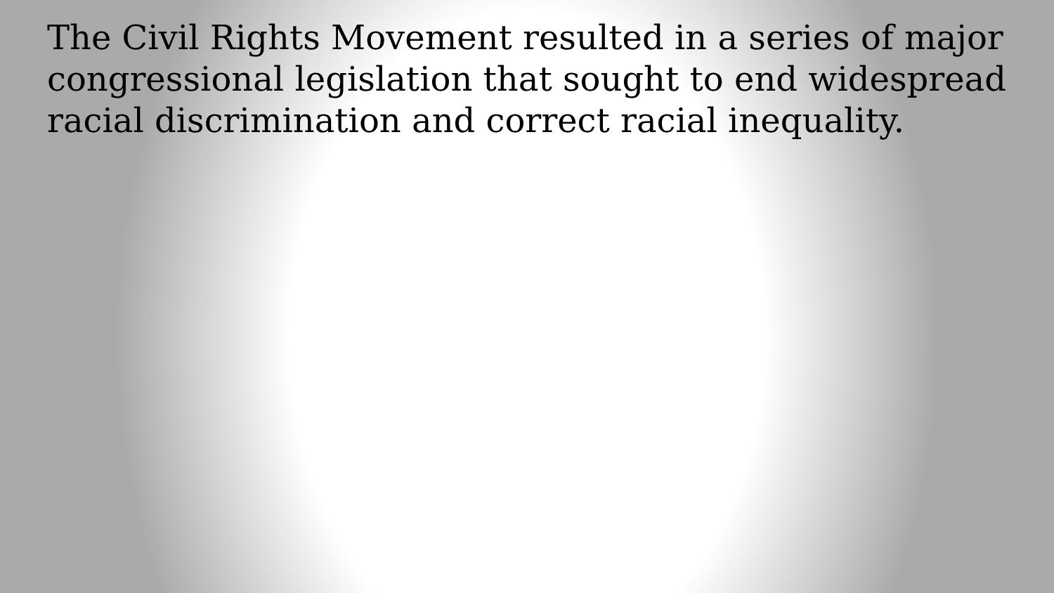The Civil Rights Movement resulted in a series of major congressional legislation that sought to end widespread racial discrimination and correct racial inequality.